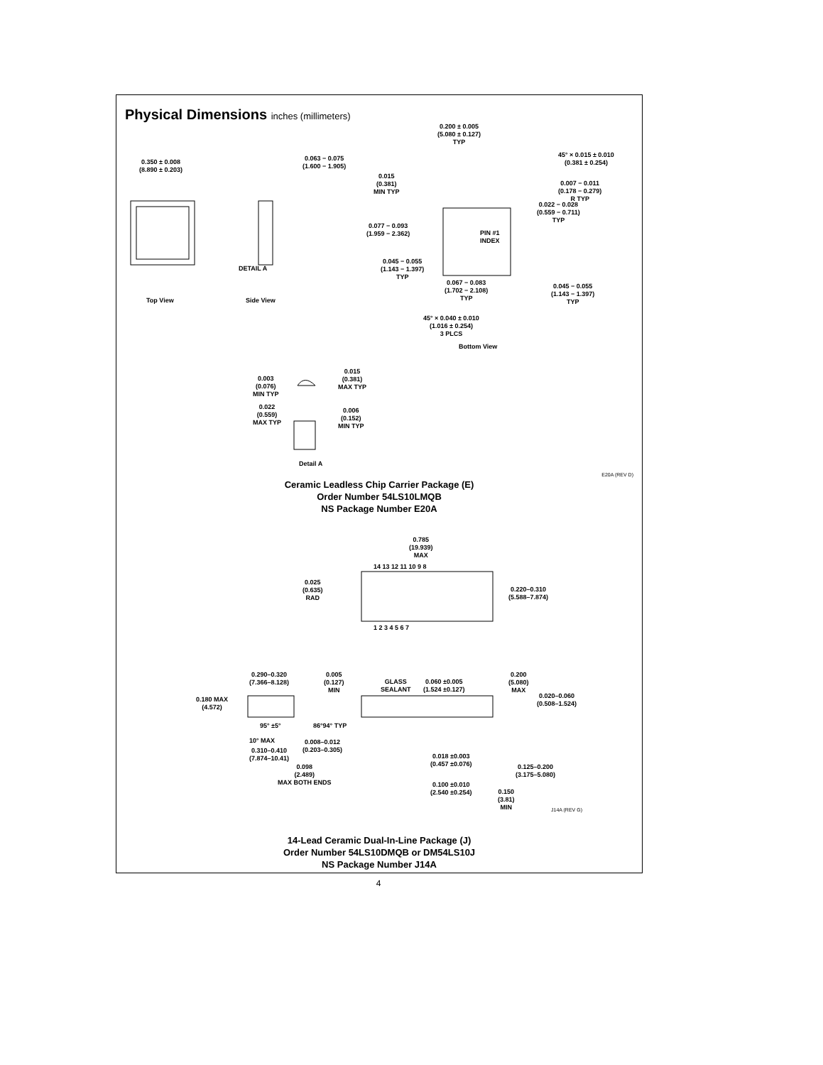Physical Dimensions inches (millimeters)
0.350 ± 0.008
(8.890 ± 0.203)
Top View
0.063 − 0.075
(1.600 − 1.905)
DETAIL A
Side View
0.200 ± 0.005
(5.080 ± 0.127)
TYP
45° × 0.015 ± 0.010
(0.381 ± 0.254)
0.015
(0.381)
MIN TYP
0.007 − 0.011
(0.178 − 0.279)
R TYP
0.022 − 0.028
(0.559 − 0.711)
TYP
0.077 − 0.093
(1.959 − 2.362)
PIN #1
INDEX
0.045 − 0.055
(1.143 − 1.397)
TYP
0.067 − 0.083
(1.702 − 2.108)
TYP
0.045 − 0.055
(1.143 − 1.397)
TYP
45° × 0.040 ± 0.010
(1.016 ± 0.254)
3 PLCS
Bottom View
0.003
(0.076)
MIN TYP
0.015
(0.381)
MAX TYP
0.022
(0.559)
MAX TYP
0.006
(0.152)
MIN TYP
Detail A
E20A (REV D)
Ceramic Leadless Chip Carrier Package (E)
Order Number 54LS10LMQB
NS Package Number E20A
0.785
(19.939)
MAX
0.025
(0.635)
RAD
0.220–0.310
(5.588–7.874)
14 13 12 11 10 9 8
1 2 3 4 5 6 7
0.290–0.320
(7.366–8.128)
0.180 MAX
(4.572)
95° ±5°
10° MAX
0.310–0.410
(7.874–10.41)
0.005
(0.127)
MIN
GLASS
SEALANT
0.060 ±0.005
(1.524 ±0.127)
0.200
(5.080)
MAX
0.020–0.060
(0.508–1.524)
86°94° TYP
0.008–0.012
(0.203–0.305)
0.098
(2.489)
MAX BOTH ENDS
0.018 ±0.003
(0.457 ±0.076)
0.100 ±0.010
(2.540 ±0.254)
0.125–0.200
(3.175–5.080)
0.150
(3.81)
MIN
J14A (REV G)
14-Lead Ceramic Dual-In-Line Package (J)
Order Number 54LS10DMQB or DM54LS10J
NS Package Number J14A
4